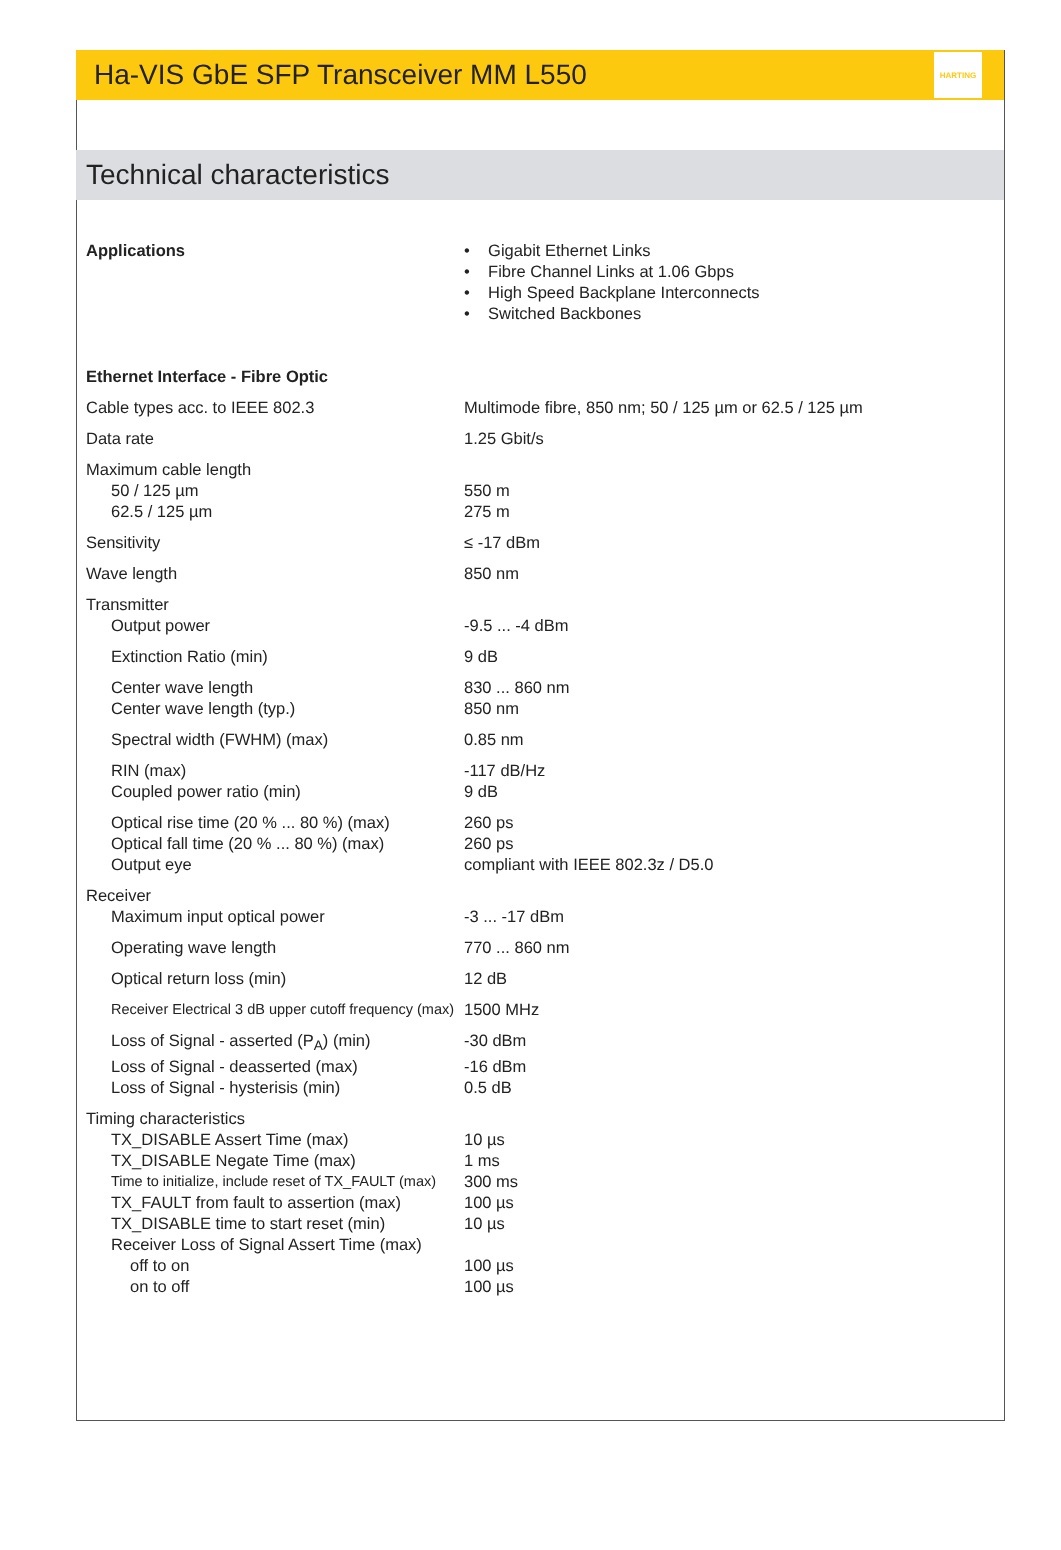Ha-VIS GbE SFP Transceiver MM L550
HARTING
Technical characteristics
| Applications | • Gigabit Ethernet Links • Fibre Channel Links at 1.06 Gbps • High Speed Backplane Interconnects • Switched Backbones |
| Ethernet Interface - Fibre Optic | |
| Cable types acc. to IEEE 802.3 | Multimode fibre, 850 nm; 50 / 125 µm or 62.5 / 125 µm |
| Data rate | 1.25 Gbit/s |
| Maximum cable length | |
| 50 / 125 µm | 550 m |
| 62.5 / 125 µm | 275 m |
| Sensitivity | ≤ -17 dBm |
| Wave length | 850 nm |
| Transmitter | |
| Output power | -9.5 ... -4 dBm |
| Extinction Ratio (min) | 9 dB |
| Center wave length | 830 ... 860 nm |
| Center wave length (typ.) | 850 nm |
| Spectral width (FWHM) (max) | 0.85 nm |
| RIN (max) | -117 dB/Hz |
| Coupled power ratio (min) | 9 dB |
| Optical rise time (20 % ... 80 %) (max) | 260 ps |
| Optical fall time (20 % ... 80 %) (max) | 260 ps |
| Output eye | compliant with IEEE 802.3z / D5.0 |
| Receiver | |
| Maximum input optical power | -3 ... -17 dBm |
| Operating wave length | 770 ... 860 nm |
| Optical return loss (min) | 12 dB |
| Receiver Electrical 3 dB upper cutoff frequency (max) | 1500 MHz |
| Loss of Signal - asserted (P<sub>A</sub>) (min) | -30 dBm |
| Loss of Signal - deasserted (max) | -16 dBm |
| Loss of Signal - hysterisis (min) | 0.5 dB |
| Timing characteristics | |
| TX_DISABLE Assert Time (max) | 10 µs |
| TX_DISABLE Negate Time (max) | 1 ms |
| Time to initialize, include reset of TX_FAULT (max) | 300 ms |
| TX_FAULT from fault to assertion (max) | 100 µs |
| TX_DISABLE time to start reset (min) | 10 µs |
| Receiver Loss of Signal Assert Time (max) | |
| off to on | 100 µs |
| on to off | 100 µs |